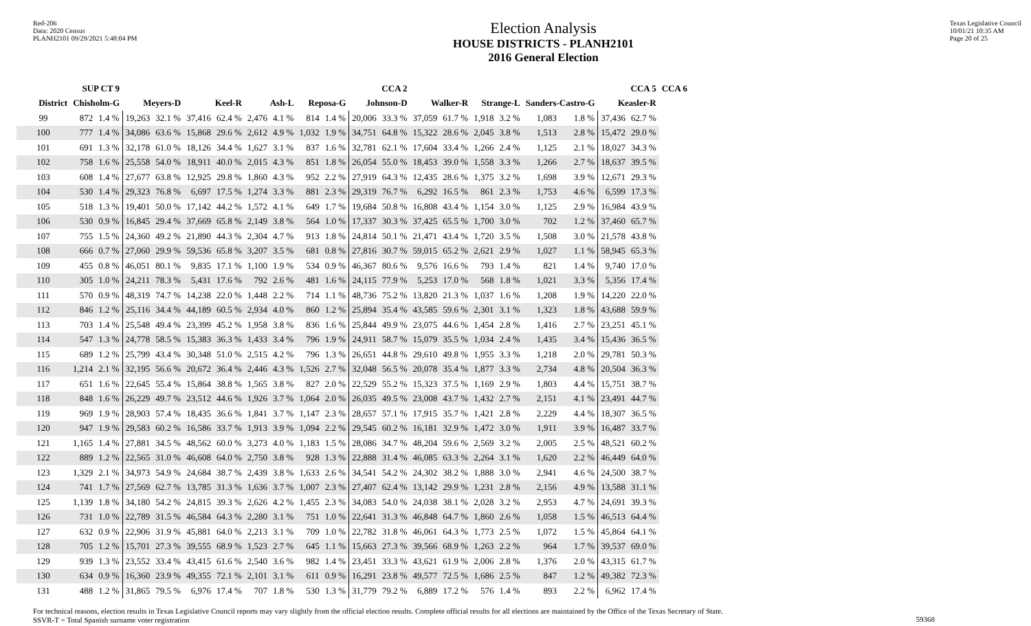Red-206
Data: 2020 Census
PLANH2101 09/29/2021 5:48:04 PM
Election Analysis
HOUSE DISTRICTS - PLANH2101
2016 General Election
Texas Legislative Council
10/01/21 10:35 AM
Page 20 of 25
| | SUP CT 9 | | CCA 2 | | | | | | | | | | CCA 5 | | | | | | | | CCA 6 |
| --- | --- | --- | --- | --- | --- | --- | --- | --- | --- | --- | --- | --- | --- | --- | --- | --- | --- | --- | --- | --- | --- |
| District | Chisholm-G | | Meyers-D | | Keel-R | | Ash-L | | Reposa-G | | Johnson-D | | Walker-R | | Strange-L | | Sanders-Castro-G | | Keasler-R | | |
| 99 | 872 | 1.4 % | 19,263 | 32.1 % | 37,416 | 62.4 % | 2,476 | 4.1 % | 814 | 1.4 % | 20,006 | 33.3 % | 37,059 | 61.7 % | 1,918 | 3.2 % | 1,083 | 1.8 % | 37,436 | 62.7 % | |
| 100 | 777 | 1.4 % | 34,086 | 63.6 % | 15,868 | 29.6 % | 2,612 | 4.9 % | 1,032 | 1.9 % | 34,751 | 64.8 % | 15,322 | 28.6 % | 2,045 | 3.8 % | 1,513 | 2.8 % | 15,472 | 29.0 % | |
| 101 | 691 | 1.3 % | 32,178 | 61.0 % | 18,126 | 34.4 % | 1,627 | 3.1 % | 837 | 1.6 % | 32,781 | 62.1 % | 17,604 | 33.4 % | 1,266 | 2.4 % | 1,125 | 2.1 % | 18,027 | 34.3 % | |
| 102 | 758 | 1.6 % | 25,558 | 54.0 % | 18,911 | 40.0 % | 2,015 | 4.3 % | 851 | 1.8 % | 26,054 | 55.0 % | 18,453 | 39.0 % | 1,558 | 3.3 % | 1,266 | 2.7 % | 18,637 | 39.5 % | |
| 103 | 608 | 1.4 % | 27,677 | 63.8 % | 12,925 | 29.8 % | 1,860 | 4.3 % | 952 | 2.2 % | 27,919 | 64.3 % | 12,435 | 28.6 % | 1,375 | 3.2 % | 1,698 | 3.9 % | 12,671 | 29.3 % | |
| 104 | 530 | 1.4 % | 29,323 | 76.8 % | 6,697 | 17.5 % | 1,274 | 3.3 % | 881 | 2.3 % | 29,319 | 76.7 % | 6,292 | 16.5 % | 861 | 2.3 % | 1,753 | 4.6 % | 6,599 | 17.3 % | |
| 105 | 518 | 1.3 % | 19,401 | 50.0 % | 17,142 | 44.2 % | 1,572 | 4.1 % | 649 | 1.7 % | 19,684 | 50.8 % | 16,808 | 43.4 % | 1,154 | 3.0 % | 1,125 | 2.9 % | 16,984 | 43.9 % | |
| 106 | 530 | 0.9 % | 16,845 | 29.4 % | 37,669 | 65.8 % | 2,149 | 3.8 % | 564 | 1.0 % | 17,337 | 30.3 % | 37,425 | 65.5 % | 1,700 | 3.0 % | 702 | 1.2 % | 37,460 | 65.7 % | |
| 107 | 755 | 1.5 % | 24,360 | 49.2 % | 21,890 | 44.3 % | 2,304 | 4.7 % | 913 | 1.8 % | 24,814 | 50.1 % | 21,471 | 43.4 % | 1,720 | 3.5 % | 1,508 | 3.0 % | 21,578 | 43.8 % | |
| 108 | 666 | 0.7 % | 27,060 | 29.9 % | 59,536 | 65.8 % | 3,207 | 3.5 % | 681 | 0.8 % | 27,816 | 30.7 % | 59,015 | 65.2 % | 2,621 | 2.9 % | 1,027 | 1.1 % | 58,945 | 65.3 % | |
| 109 | 455 | 0.8 % | 46,051 | 80.1 % | 9,835 | 17.1 % | 1,100 | 1.9 % | 534 | 0.9 % | 46,367 | 80.6 % | 9,576 | 16.6 % | 793 | 1.4 % | 821 | 1.4 % | 9,740 | 17.0 % | |
| 110 | 305 | 1.0 % | 24,211 | 78.3 % | 5,431 | 17.6 % | 792 | 2.6 % | 481 | 1.6 % | 24,115 | 77.9 % | 5,253 | 17.0 % | 568 | 1.8 % | 1,021 | 3.3 % | 5,356 | 17.4 % | |
| 111 | 570 | 0.9 % | 48,319 | 74.7 % | 14,238 | 22.0 % | 1,448 | 2.2 % | 714 | 1.1 % | 48,736 | 75.2 % | 13,820 | 21.3 % | 1,037 | 1.6 % | 1,208 | 1.9 % | 14,220 | 22.0 % | |
| 112 | 846 | 1.2 % | 25,116 | 34.4 % | 44,189 | 60.5 % | 2,934 | 4.0 % | 860 | 1.2 % | 25,894 | 35.4 % | 43,585 | 59.6 % | 2,301 | 3.1 % | 1,323 | 1.8 % | 43,688 | 59.9 % | |
| 113 | 703 | 1.4 % | 25,548 | 49.4 % | 23,399 | 45.2 % | 1,958 | 3.8 % | 836 | 1.6 % | 25,844 | 49.9 % | 23,075 | 44.6 % | 1,454 | 2.8 % | 1,416 | 2.7 % | 23,251 | 45.1 % | |
| 114 | 547 | 1.3 % | 24,778 | 58.5 % | 15,383 | 36.3 % | 1,433 | 3.4 % | 796 | 1.9 % | 24,911 | 58.7 % | 15,079 | 35.5 % | 1,034 | 2.4 % | 1,435 | 3.4 % | 15,436 | 36.5 % | |
| 115 | 689 | 1.2 % | 25,799 | 43.4 % | 30,348 | 51.0 % | 2,515 | 4.2 % | 796 | 1.3 % | 26,651 | 44.8 % | 29,610 | 49.8 % | 1,955 | 3.3 % | 1,218 | 2.0 % | 29,781 | 50.3 % | |
| 116 | 1,214 | 2.1 % | 32,195 | 56.6 % | 20,672 | 36.4 % | 2,446 | 4.3 % | 1,526 | 2.7 % | 32,048 | 56.5 % | 20,078 | 35.4 % | 1,877 | 3.3 % | 2,734 | 4.8 % | 20,504 | 36.3 % | |
| 117 | 651 | 1.6 % | 22,645 | 55.4 % | 15,864 | 38.8 % | 1,565 | 3.8 % | 827 | 2.0 % | 22,529 | 55.2 % | 15,323 | 37.5 % | 1,169 | 2.9 % | 1,803 | 4.4 % | 15,751 | 38.7 % | |
| 118 | 848 | 1.6 % | 26,229 | 49.7 % | 23,512 | 44.6 % | 1,926 | 3.7 % | 1,064 | 2.0 % | 26,035 | 49.5 % | 23,008 | 43.7 % | 1,432 | 2.7 % | 2,151 | 4.1 % | 23,491 | 44.7 % | |
| 119 | 969 | 1.9 % | 28,903 | 57.4 % | 18,435 | 36.6 % | 1,841 | 3.7 % | 1,147 | 2.3 % | 28,657 | 57.1 % | 17,915 | 35.7 % | 1,421 | 2.8 % | 2,229 | 4.4 % | 18,307 | 36.5 % | |
| 120 | 947 | 1.9 % | 29,583 | 60.2 % | 16,586 | 33.7 % | 1,913 | 3.9 % | 1,094 | 2.2 % | 29,545 | 60.2 % | 16,181 | 32.9 % | 1,472 | 3.0 % | 1,911 | 3.9 % | 16,487 | 33.7 % | |
| 121 | 1,165 | 1.4 % | 27,881 | 34.5 % | 48,562 | 60.0 % | 3,273 | 4.0 % | 1,183 | 1.5 % | 28,086 | 34.7 % | 48,204 | 59.6 % | 2,569 | 3.2 % | 2,005 | 2.5 % | 48,521 | 60.2 % | |
| 122 | 889 | 1.2 % | 22,565 | 31.0 % | 46,608 | 64.0 % | 2,750 | 3.8 % | 928 | 1.3 % | 22,888 | 31.4 % | 46,085 | 63.3 % | 2,264 | 3.1 % | 1,620 | 2.2 % | 46,449 | 64.0 % | |
| 123 | 1,329 | 2.1 % | 34,973 | 54.9 % | 24,684 | 38.7 % | 2,439 | 3.8 % | 1,633 | 2.6 % | 34,541 | 54.2 % | 24,302 | 38.2 % | 1,888 | 3.0 % | 2,941 | 4.6 % | 24,500 | 38.7 % | |
| 124 | 741 | 1.7 % | 27,569 | 62.7 % | 13,785 | 31.3 % | 1,636 | 3.7 % | 1,007 | 2.3 % | 27,407 | 62.4 % | 13,142 | 29.9 % | 1,231 | 2.8 % | 2,156 | 4.9 % | 13,588 | 31.1 % | |
| 125 | 1,139 | 1.8 % | 34,180 | 54.2 % | 24,815 | 39.3 % | 2,626 | 4.2 % | 1,455 | 2.3 % | 34,083 | 54.0 % | 24,038 | 38.1 % | 2,028 | 3.2 % | 2,953 | 4.7 % | 24,691 | 39.3 % | |
| 126 | 731 | 1.0 % | 22,789 | 31.5 % | 46,584 | 64.3 % | 2,280 | 3.1 % | 751 | 1.0 % | 22,641 | 31.3 % | 46,848 | 64.7 % | 1,860 | 2.6 % | 1,058 | 1.5 % | 46,513 | 64.4 % | |
| 127 | 632 | 0.9 % | 22,906 | 31.9 % | 45,881 | 64.0 % | 2,213 | 3.1 % | 709 | 1.0 % | 22,782 | 31.8 % | 46,061 | 64.3 % | 1,773 | 2.5 % | 1,072 | 1.5 % | 45,864 | 64.1 % | |
| 128 | 705 | 1.2 % | 15,701 | 27.3 % | 39,555 | 68.9 % | 1,523 | 2.7 % | 645 | 1.1 % | 15,663 | 27.3 % | 39,566 | 68.9 % | 1,263 | 2.2 % | 964 | 1.7 % | 39,537 | 69.0 % | |
| 129 | 939 | 1.3 % | 23,552 | 33.4 % | 43,415 | 61.6 % | 2,540 | 3.6 % | 982 | 1.4 % | 23,451 | 33.3 % | 43,621 | 61.9 % | 2,006 | 2.8 % | 1,376 | 2.0 % | 43,315 | 61.7 % | |
| 130 | 634 | 0.9 % | 16,360 | 23.9 % | 49,355 | 72.1 % | 2,101 | 3.1 % | 611 | 0.9 % | 16,291 | 23.8 % | 49,577 | 72.5 % | 1,686 | 2.5 % | 847 | 1.2 % | 49,382 | 72.3 % | |
| 131 | 488 | 1.2 % | 31,865 | 79.5 % | 6,976 | 17.4 % | 707 | 1.8 % | 530 | 1.3 % | 31,779 | 79.2 % | 6,889 | 17.2 % | 576 | 1.4 % | 893 | 2.2 % | 6,962 | 17.4 % | |
For technical reasons, election results in Texas Legislative Council reports may vary slightly from the official election results. Complete official results for all elections are maintained by the Office of the Texas Secretary of State.
SSVR-T = Total Spanish surname voter registration
59368